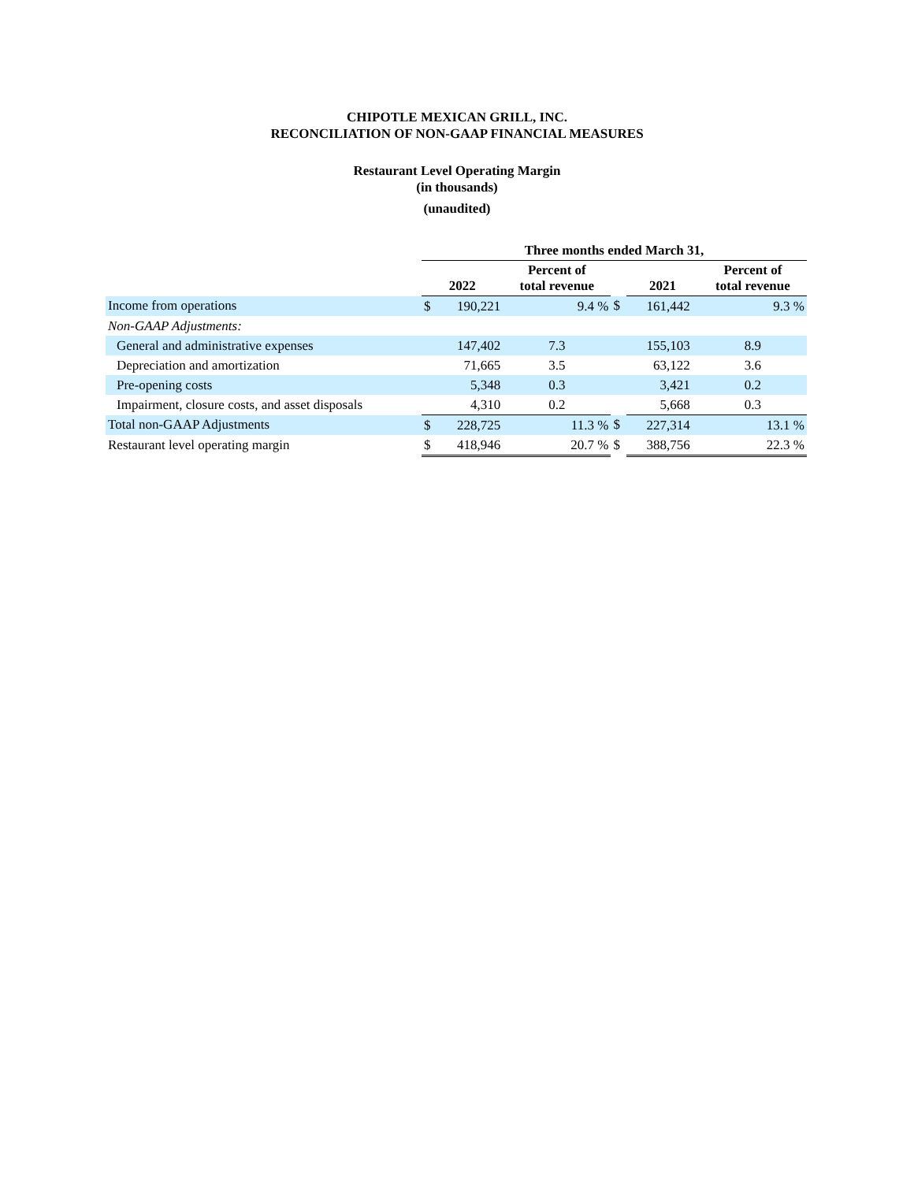CHIPOTLE MEXICAN GRILL, INC.
RECONCILIATION OF NON-GAAP FINANCIAL MEASURES
Restaurant Level Operating Margin
(in thousands)
(unaudited)
| | Three months ended March 31, | | | | | | |
| | 2022 | | Percent of total revenue | | 2021 | | Percent of total revenue |
| Income from operations | $ | 190,221 | 9.4 % | $ | 161,442 | | 9.3 % |
| Non-GAAP Adjustments: | | | | | | | |
| General and administrative expenses | | 147,402 | 7.3 | | 155,103 | | 8.9 |
| Depreciation and amortization | | 71,665 | 3.5 | | 63,122 | | 3.6 |
| Pre-opening costs | | 5,348 | 0.3 | | 3,421 | | 0.2 |
| Impairment, closure costs, and asset disposals | | 4,310 | 0.2 | | 5,668 | | 0.3 |
| Total non-GAAP Adjustments | $ | 228,725 | 11.3 % | $ | 227,314 | | 13.1 % |
| Restaurant level operating margin | $ | 418,946 | 20.7 % | $ | 388,756 | | 22.3 % |